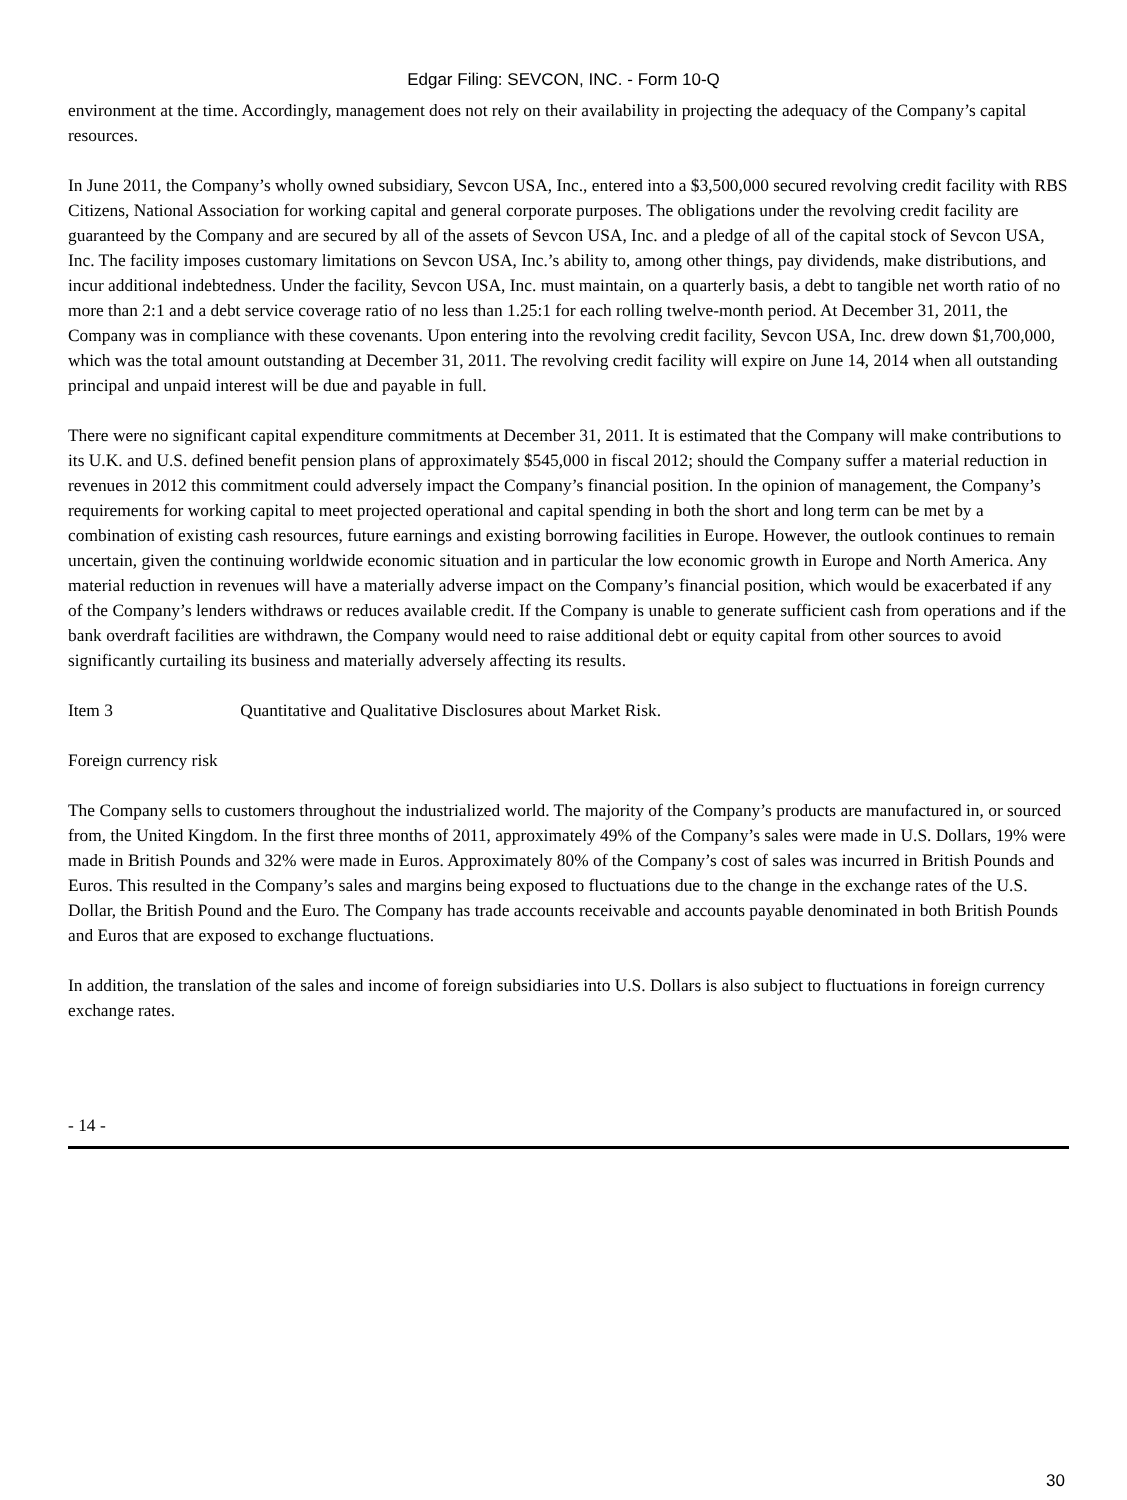Edgar Filing: SEVCON, INC. - Form 10-Q
environment at the time. Accordingly, management does not rely on their availability in projecting the adequacy of the Company’s capital resources.
In June 2011, the Company’s wholly owned subsidiary, Sevcon USA, Inc., entered into a $3,500,000 secured revolving credit facility with RBS Citizens, National Association for working capital and general corporate purposes. The obligations under the revolving credit facility are guaranteed by the Company and are secured by all of the assets of Sevcon USA, Inc. and a pledge of all of the capital stock of Sevcon USA, Inc. The facility imposes customary limitations on Sevcon USA, Inc.’s ability to, among other things, pay dividends, make distributions, and incur additional indebtedness. Under the facility, Sevcon USA, Inc. must maintain, on a quarterly basis, a debt to tangible net worth ratio of no more than 2:1 and a debt service coverage ratio of no less than 1.25:1 for each rolling twelve-month period. At December 31, 2011, the Company was in compliance with these covenants. Upon entering into the revolving credit facility, Sevcon USA, Inc. drew down $1,700,000, which was the total amount outstanding at December 31, 2011. The revolving credit facility will expire on June 14, 2014 when all outstanding principal and unpaid interest will be due and payable in full.
There were no significant capital expenditure commitments at December 31, 2011. It is estimated that the Company will make contributions to its U.K. and U.S. defined benefit pension plans of approximately $545,000 in fiscal 2012; should the Company suffer a material reduction in revenues in 2012 this commitment could adversely impact the Company’s financial position. In the opinion of management, the Company’s requirements for working capital to meet projected operational and capital spending in both the short and long term can be met by a combination of existing cash resources, future earnings and existing borrowing facilities in Europe. However, the outlook continues to remain uncertain, given the continuing worldwide economic situation and in particular the low economic growth in Europe and North America. Any material reduction in revenues will have a materially adverse impact on the Company’s financial position, which would be exacerbated if any of the Company’s lenders withdraws or reduces available credit. If the Company is unable to generate sufficient cash from operations and if the bank overdraft facilities are withdrawn, the Company would need to raise additional debt or equity capital from other sources to avoid significantly curtailing its business and materially adversely affecting its results.
Item 3 Quantitative and Qualitative Disclosures about Market Risk.
Foreign currency risk
The Company sells to customers throughout the industrialized world. The majority of the Company’s products are manufactured in, or sourced from, the United Kingdom. In the first three months of 2011, approximately 49% of the Company’s sales were made in U.S. Dollars, 19% were made in British Pounds and 32% were made in Euros. Approximately 80% of the Company’s cost of sales was incurred in British Pounds and Euros. This resulted in the Company’s sales and margins being exposed to fluctuations due to the change in the exchange rates of the U.S. Dollar, the British Pound and the Euro. The Company has trade accounts receivable and accounts payable denominated in both British Pounds and Euros that are exposed to exchange fluctuations.
In addition, the translation of the sales and income of foreign subsidiaries into U.S. Dollars is also subject to fluctuations in foreign currency exchange rates.
- 14 -
30